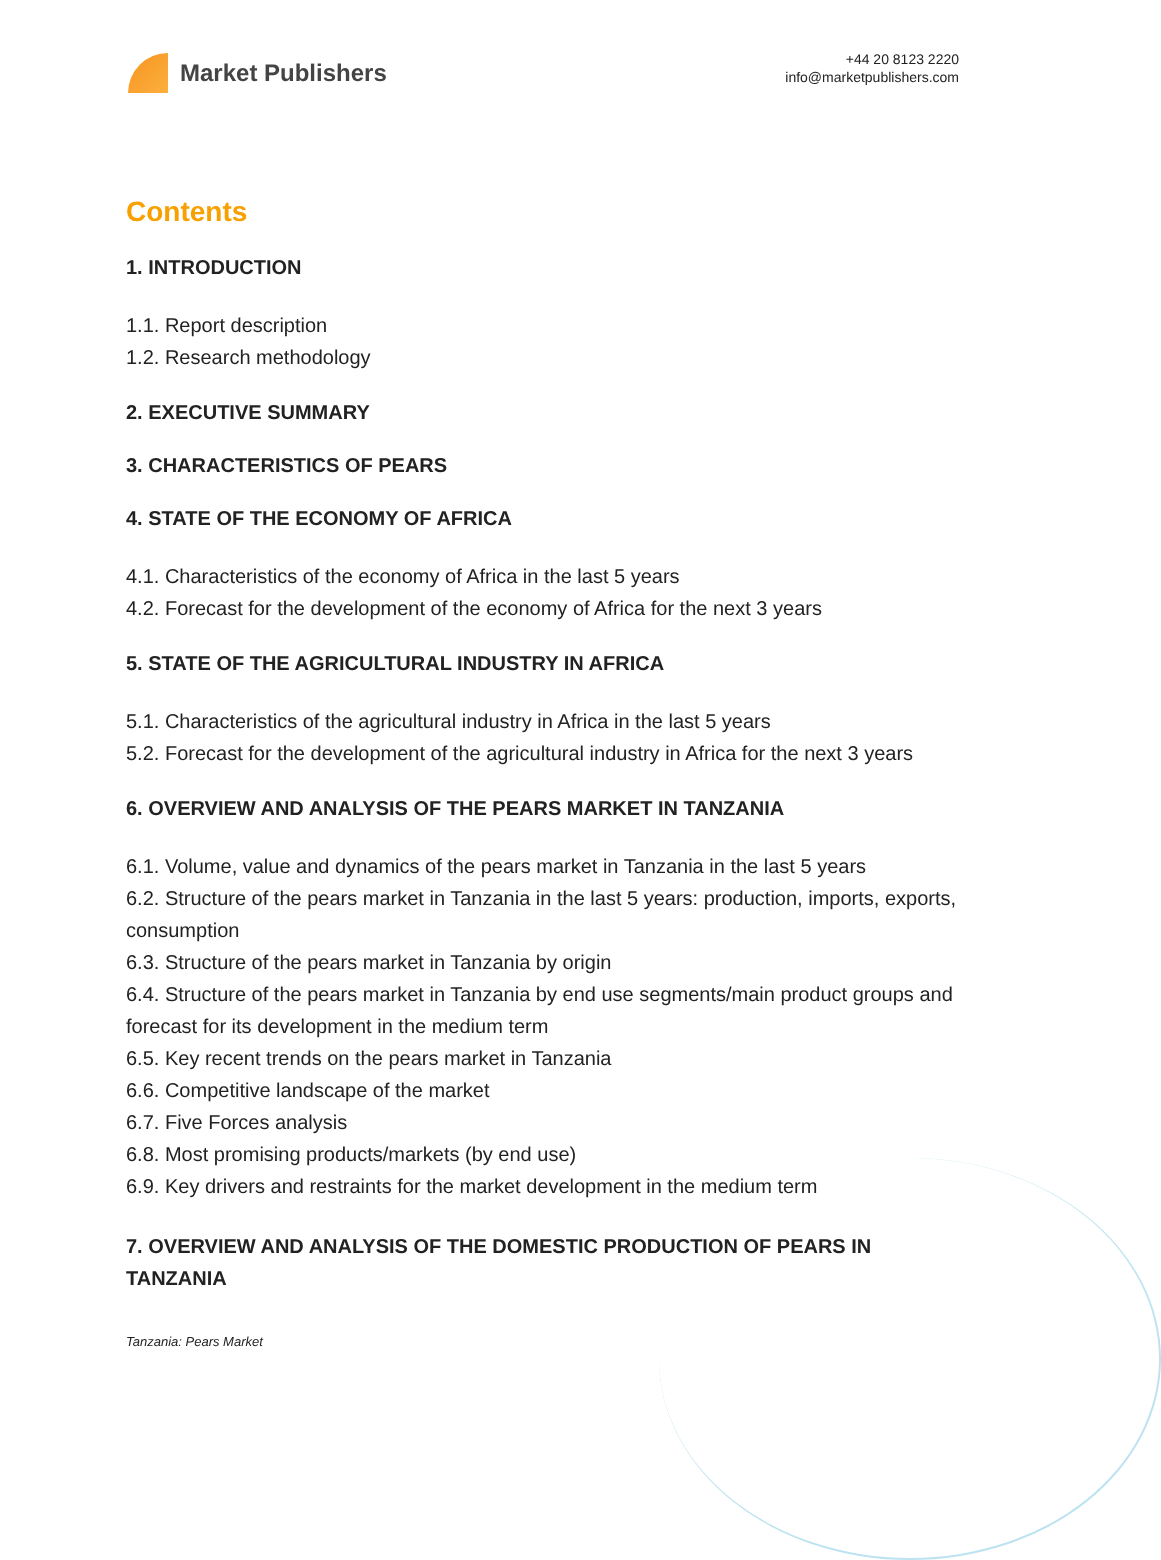Market Publishers
+44 20 8123 2220
info@marketpublishers.com
Contents
1. INTRODUCTION
1.1. Report description
1.2. Research methodology
2. EXECUTIVE SUMMARY
3. CHARACTERISTICS OF PEARS
4. STATE OF THE ECONOMY OF AFRICA
4.1. Characteristics of the economy of Africa in the last 5 years
4.2. Forecast for the development of the economy of Africa for the next 3 years
5. STATE OF THE AGRICULTURAL INDUSTRY IN AFRICA
5.1. Characteristics of the agricultural industry in Africa in the last 5 years
5.2. Forecast for the development of the agricultural industry in Africa for the next 3 years
6. OVERVIEW AND ANALYSIS OF THE PEARS MARKET IN TANZANIA
6.1. Volume, value and dynamics of the pears market in Tanzania in the last 5 years
6.2. Structure of the pears market in Tanzania in the last 5 years: production, imports, exports, consumption
6.3. Structure of the pears market in Tanzania by origin
6.4. Structure of the pears market in Tanzania by end use segments/main product groups and forecast for its development in the medium term
6.5. Key recent trends on the pears market in Tanzania
6.6. Competitive landscape of the market
6.7. Five Forces analysis
6.8. Most promising products/markets (by end use)
6.9. Key drivers and restraints for the market development in the medium term
7. OVERVIEW AND ANALYSIS OF THE DOMESTIC PRODUCTION OF PEARS IN TANZANIA
Tanzania: Pears Market